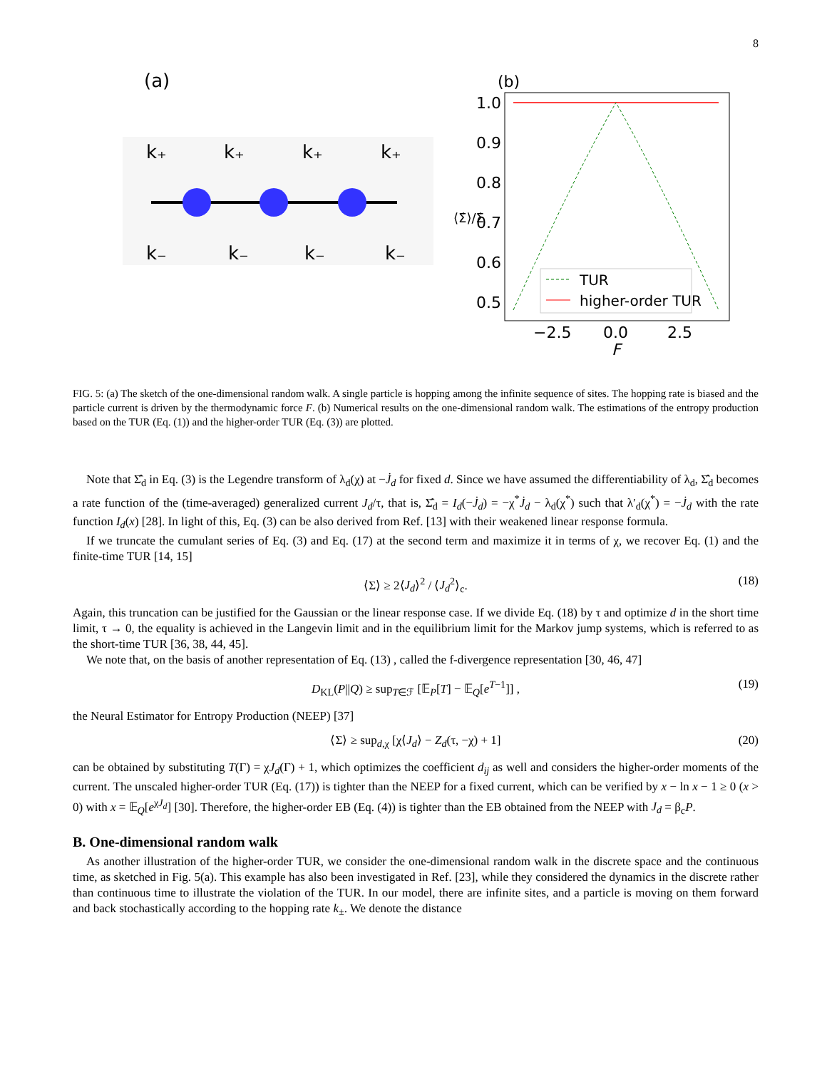8
(a)
k₊
k₊
k₊
k₊
k₋
k₋
k₋
k₋
(b)
1.0
0.9
0.8
0.7
0.6
0.5
⟨Σ̇⟩/Σ̇
TUR
higher-order TUR
−2.5
0.0
2.5
F
FIG. 5: (a) The sketch of the one-dimensional random walk. A single particle is hopping among the infinite sequence of sites. The hopping rate is biased and the particle current is driven by the thermodynamic force F. (b) Numerical results on the one-dimensional random walk. The estimations of the entropy production based on the TUR (Eq. (1)) and the higher-order TUR (Eq. (3)) are plotted.
Note that Σ̂̇<sub>d</sub> in Eq. (3) is the Legendre transform of λ<sub>d</sub>(χ) at −J̇<sub>d</sub> for fixed d. Since we have assumed the differentiability of λ<sub>d</sub>, Σ̂̇<sub>d</sub> becomes a rate function of the (time-averaged) generalized current J<sub>d</sub>/τ, that is, Σ̂̇<sub>d</sub> = I<sub>d</sub>(−J̇<sub>d</sub>) = −χ<sup>*</sup>J̇<sub>d</sub> − λ<sub>d</sub>(χ<sup>*</sup>) such that λ′<sub>d</sub>(χ<sup>*</sup>) = −J̇<sub>d</sub> with the rate function I<sub>d</sub>(x) [28]. In light of this, Eq. (3) can be also derived from Ref. [13] with their weakened linear response formula.
If we truncate the cumulant series of Eq. (3) and Eq. (17) at the second term and maximize it in terms of χ, we recover Eq. (1) and the finite-time TUR [14, 15]
⟨Σ⟩ ≥ 2⟨J<sub>d</sub>⟩<sup>2</sup> / ⟨J<sub>d</sub><sup>2</sup>⟩<sub>c</sub>. (18)
Again, this truncation can be justified for the Gaussian or the linear response case. If we divide Eq. (18) by τ and optimize d in the short time limit, τ → 0, the equality is achieved in the Langevin limit and in the equilibrium limit for the Markov jump systems, which is referred to as the short-time TUR [36, 38, 44, 45].
We note that, on the basis of another representation of Eq. (13) , called the f-divergence representation [30, 46, 47]
D<sub>KL</sub>(P||Q) ≥ sup<sub>T∈ℱ</sub> [𝔼<sub>P</sub>[T] − 𝔼<sub>Q</sub>[e<sup>T−1</sup>]] , (19)
the Neural Estimator for Entropy Production (NEEP) [37]
⟨Σ⟩ ≥ sup<sub>d,χ</sub> [χ⟨J<sub>d</sub>⟩ − Z<sub>d</sub>(τ, −χ) + 1] (20)
can be obtained by substituting T(Γ) = χJ<sub>d</sub>(Γ) + 1, which optimizes the coefficient d<sub>ij</sub> as well and considers the higher-order moments of the current. The unscaled higher-order TUR (Eq. (17)) is tighter than the NEEP for a fixed current, which can be verified by x − ln x − 1 ≥ 0 (x > 0) with x = 𝔼<sub>Q</sub>[e<sup>χJ<sub>d</sub></sup>] [30]. Therefore, the higher-order EB (Eq. (4)) is tighter than the EB obtained from the NEEP with J<sub>d</sub> = β<sub>c</sub>P.
B. One-dimensional random walk
As another illustration of the higher-order TUR, we consider the one-dimensional random walk in the discrete space and the continuous time, as sketched in Fig. 5(a). This example has also been investigated in Ref. [23], while they considered the dynamics in the discrete rather than continuous time to illustrate the violation of the TUR. In our model, there are infinite sites, and a particle is moving on them forward and back stochastically according to the hopping rate k<sub>±</sub>. We denote the distance